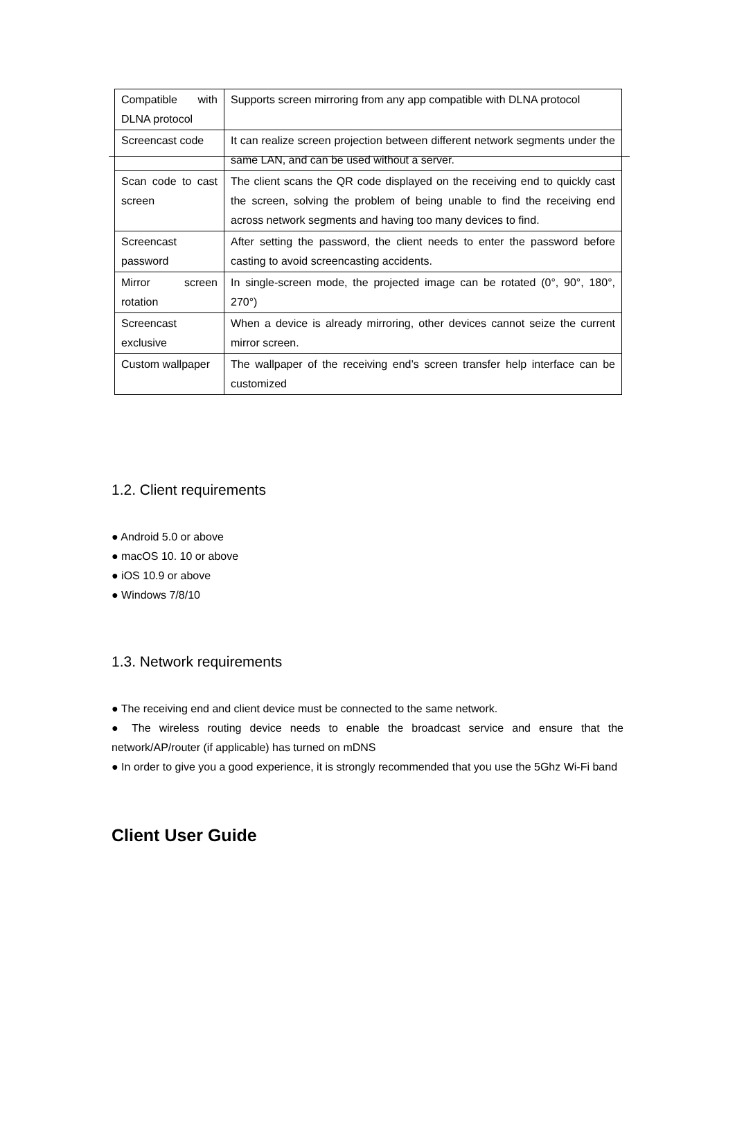| Compatible with DLNA protocol | Supports screen mirroring from any app compatible with DLNA protocol |
| Screencast code | It can realize screen projection between different network segments under the same LAN, and can be used without a server. |
| Scan code to cast screen | The client scans the QR code displayed on the receiving end to quickly cast the screen, solving the problem of being unable to find the receiving end across network segments and having too many devices to find. |
| Screencast password | After setting the password, the client needs to enter the password before casting to avoid screencasting accidents. |
| Mirror screen rotation | In single-screen mode, the projected image can be rotated (0°, 90°, 180°, 270°) |
| Screencast exclusive | When a device is already mirroring, other devices cannot seize the current mirror screen. |
| Custom wallpaper | The wallpaper of the receiving end’s screen transfer help interface can be customized |
1.2. Client requirements
● Android 5.0 or above
● macOS 10. 10 or above
● iOS 10.9 or above
● Windows 7/8/10
1.3. Network requirements
● The receiving end and client device must be connected to the same network.
● The wireless routing device needs to enable the broadcast service and ensure that the network/AP/router (if applicable) has turned on mDNS
● In order to give you a good experience, it is strongly recommended that you use the 5Ghz Wi-Fi band
Client User Guide